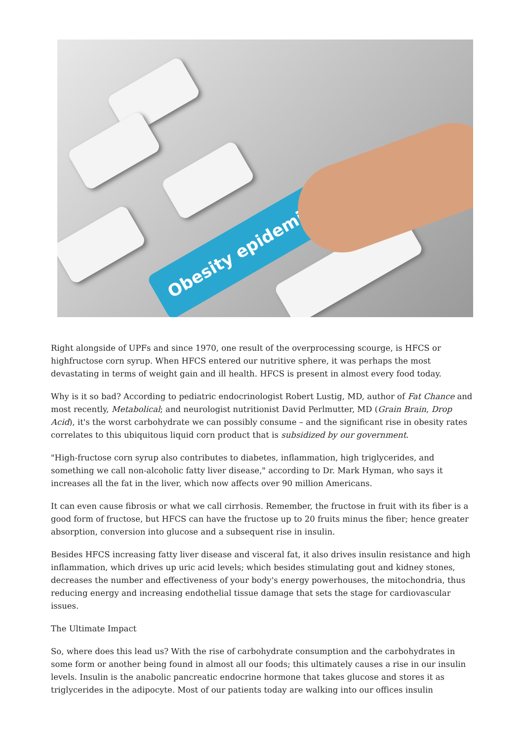Obesity epidemic
Right alongside of UPFs and since 1970, one result of the overprocessing scourge, is HFCS or highfructose corn syrup. When HFCS entered our nutritive sphere, it was perhaps the most devastating in terms of weight gain and ill health. HFCS is present in almost every food today.
Why is it so bad? According to pediatric endocrinologist Robert Lustig, MD, author of Fat Chance and most recently, Metabolical; and neurologist nutritionist David Perlmutter, MD (Grain Brain, Drop Acid), it's the worst carbohydrate we can possibly consume – and the significant rise in obesity rates correlates to this ubiquitous liquid corn product that is subsidized by our government.
"High-fructose corn syrup also contributes to diabetes, inflammation, high triglycerides, and something we call non-alcoholic fatty liver disease," according to Dr. Mark Hyman, who says it increases all the fat in the liver, which now affects over 90 million Americans.
It can even cause fibrosis or what we call cirrhosis. Remember, the fructose in fruit with its fiber is a good form of fructose, but HFCS can have the fructose up to 20 fruits minus the fiber; hence greater absorption, conversion into glucose and a subsequent rise in insulin.
Besides HFCS increasing fatty liver disease and visceral fat, it also drives insulin resistance and high inflammation, which drives up uric acid levels; which besides stimulating gout and kidney stones, decreases the number and effectiveness of your body's energy powerhouses, the mitochondria, thus reducing energy and increasing endothelial tissue damage that sets the stage for cardiovascular issues.
The Ultimate Impact
So, where does this lead us? With the rise of carbohydrate consumption and the carbohydrates in some form or another being found in almost all our foods; this ultimately causes a rise in our insulin levels. Insulin is the anabolic pancreatic endocrine hormone that takes glucose and stores it as triglycerides in the adipocyte. Most of our patients today are walking into our offices insulin